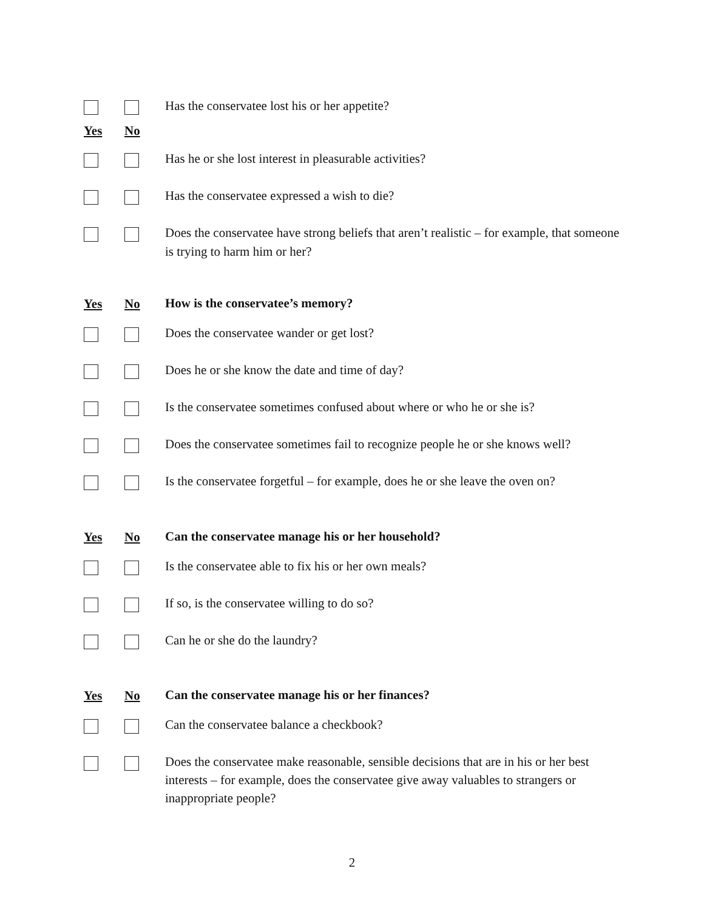Yes No
Has the conservatee lost his or her appetite?
Has he or she lost interest in pleasurable activities?
Has the conservatee expressed a wish to die?
Does the conservatee have strong beliefs that aren’t realistic – for example, that someone is trying to harm him or her?
Yes No
How is the conservatee’s memory?
Does the conservatee wander or get lost?
Does he or she know the date and time of day?
Is the conservatee sometimes confused about where or who he or she is?
Does the conservatee sometimes fail to recognize people he or she knows well?
Is the conservatee forgetful – for example, does he or she leave the oven on?
Yes No
Can the conservatee manage his or her household?
Is the conservatee able to fix his or her own meals?
If so, is the conservatee willing to do so?
Can he or she do the laundry?
Yes No
Can the conservatee manage his or her finances?
Can the conservatee balance a checkbook?
Does the conservatee make reasonable, sensible decisions that are in his or her best interests – for example, does the conservatee give away valuables to strangers or inappropriate people?
2